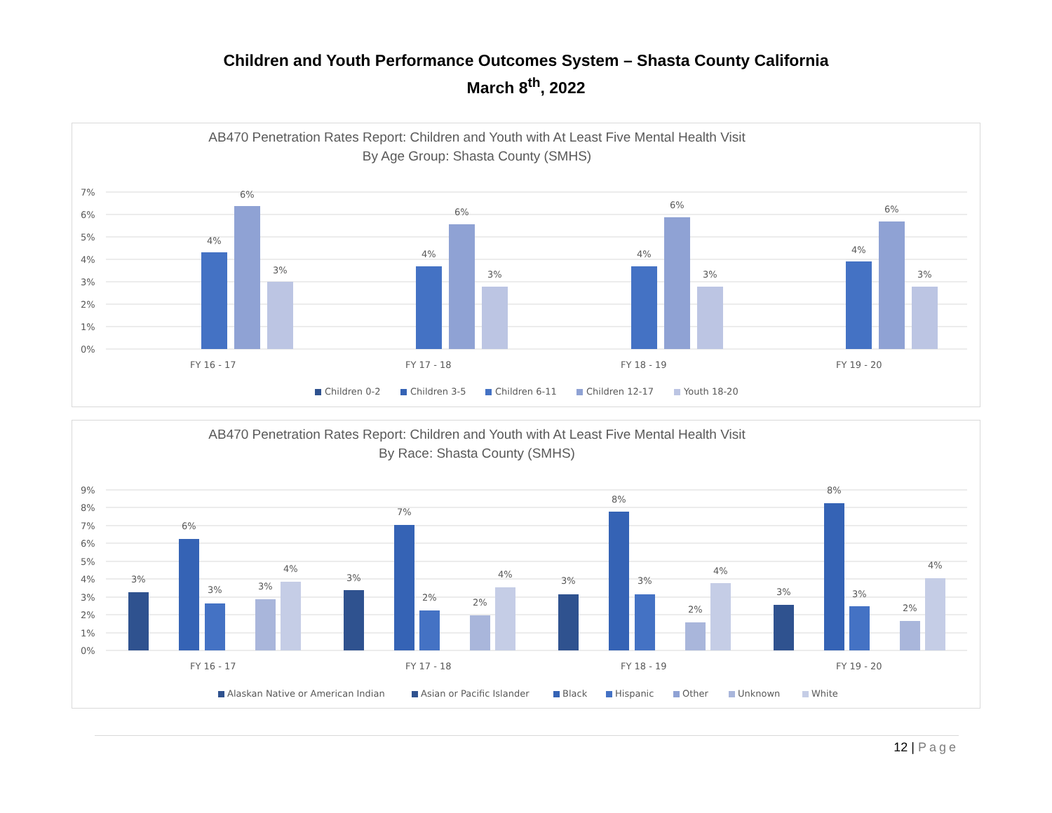Children and Youth Performance Outcomes System – Shasta County California
March 8<sup>th</sup>, 2022
AB470 Penetration Rates Report: Children and Youth with At Least Five Mental Health Visit
By Age Group: Shasta County (SMHS)
7%
6%
5%
4%
3%
2%
1%
0%
4%
6%
3%
4%
6%
3%
4%
6%
3%
4%
6%
3%
FY 16 - 17
FY 17 - 18
FY 18 - 19
FY 19 - 20
Children 0-2
Children 3-5
Children 6-11
Children 12-17
Youth 18-20
AB470 Penetration Rates Report: Children and Youth with At Least Five Mental Health Visit
By Race: Shasta County (SMHS)
9%
8%
7%
6%
5%
4%
3%
2%
1%
0%
3%
6%
3%
3%
4%
3%
7%
2%
2%
4%
3%
8%
3%
2%
4%
3%
8%
3%
2%
4%
FY 16 - 17
FY 17 - 18
FY 18 - 19
FY 19 - 20
Alaskan Native or American Indian
Asian or Pacific Islander
Black
Hispanic
Other
Unknown
White
12 | Page